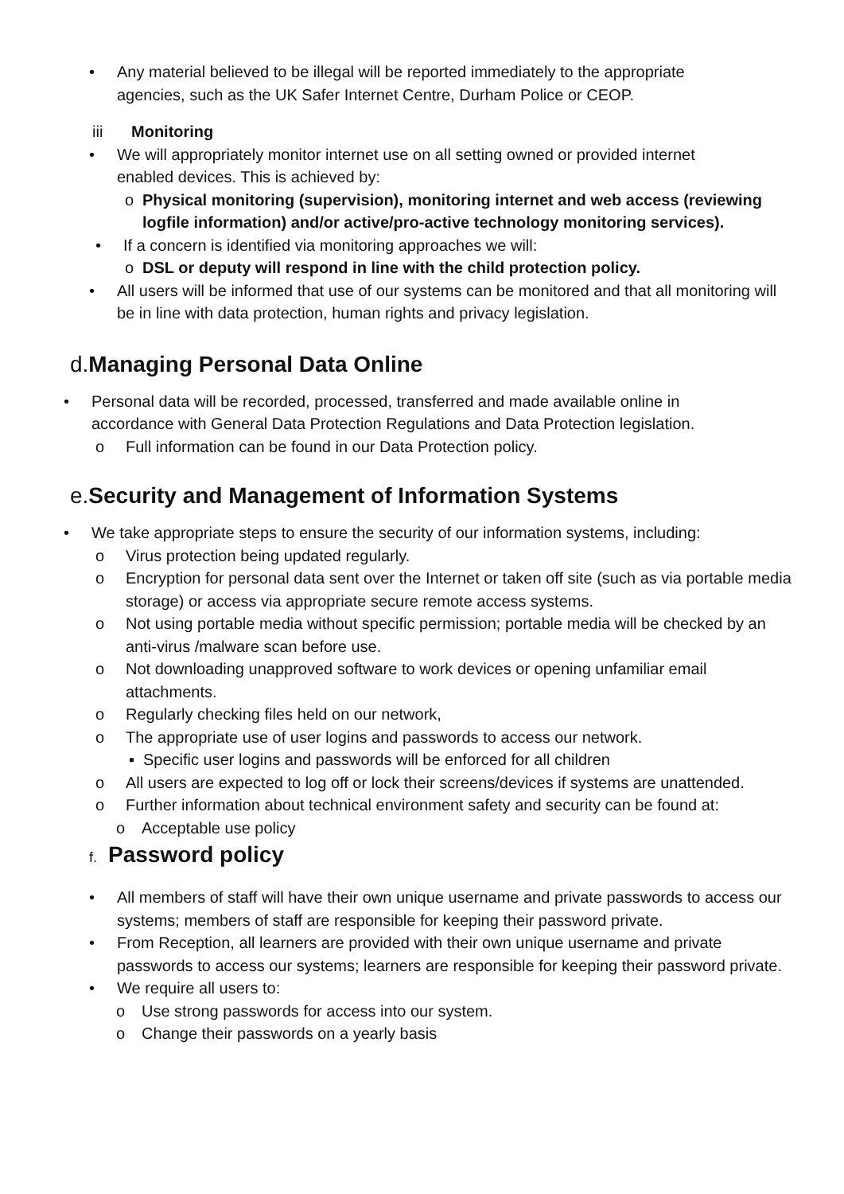• Any material believed to be illegal will be reported immediately to the appropriate agencies, such as the UK Safer Internet Centre, Durham Police or CEOP.
iii Monitoring
• We will appropriately monitor internet use on all setting owned or provided internet enabled devices. This is achieved by:
o Physical monitoring (supervision), monitoring internet and web access (reviewing logfile information) and/or active/pro-active technology monitoring services).
• If a concern is identified via monitoring approaches we will:
o DSL or deputy will respond in line with the child protection policy.
• All users will be informed that use of our systems can be monitored and that all monitoring will be in line with data protection, human rights and privacy legislation.
d.Managing Personal Data Online
• Personal data will be recorded, processed, transferred and made available online in accordance with General Data Protection Regulations and Data Protection legislation.
o Full information can be found in our Data Protection policy.
e.Security and Management of Information Systems
• We take appropriate steps to ensure the security of our information systems, including:
o Virus protection being updated regularly.
o Encryption for personal data sent over the Internet or taken off site (such as via portable media storage) or access via appropriate secure remote access systems.
o Not using portable media without specific permission; portable media will be checked by an anti-virus /malware scan before use.
o Not downloading unapproved software to work devices or opening unfamiliar email attachments.
o Regularly checking files held on our network,
o The appropriate use of user logins and passwords to access our network.
▪ Specific user logins and passwords will be enforced for all children
o All users are expected to log off or lock their screens/devices if systems are unattended.
o Further information about technical environment safety and security can be found at:
o Acceptable use policy
f. Password policy
• All members of staff will have their own unique username and private passwords to access our systems; members of staff are responsible for keeping their password private.
• From Reception, all learners are provided with their own unique username and private passwords to access our systems; learners are responsible for keeping their password private.
• We require all users to:
o Use strong passwords for access into our system.
o Change their passwords on a yearly basis